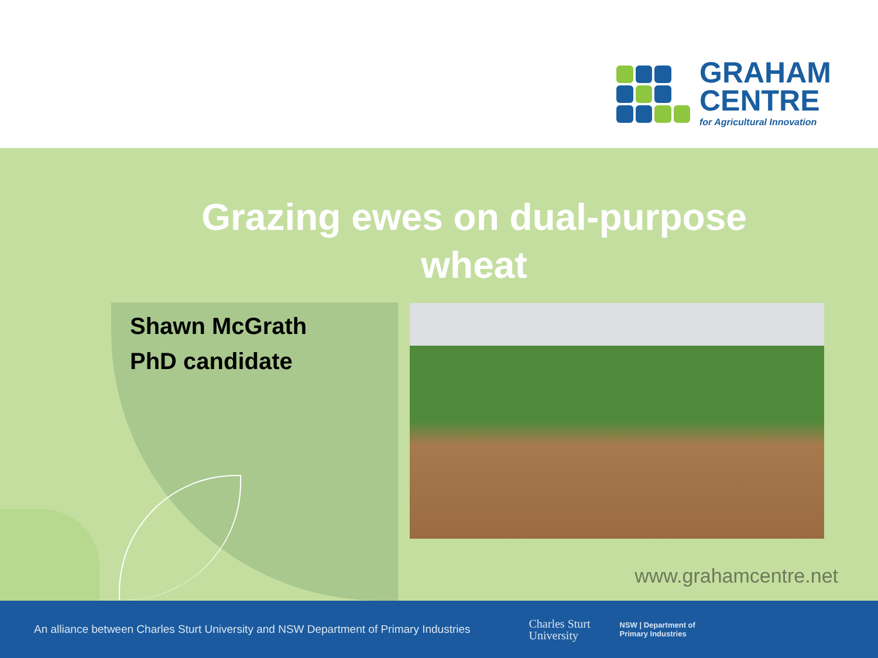GRAHAM
CENTRE
for Agricultural Innovation
Grazing ewes on dual-purpose wheat
Shawn McGrath
PhD candidate
www.grahamcentre.net
An alliance between Charles Sturt University and NSW Department of Primary Industries Charles Sturt
University NSW | Department of
Primary Industries